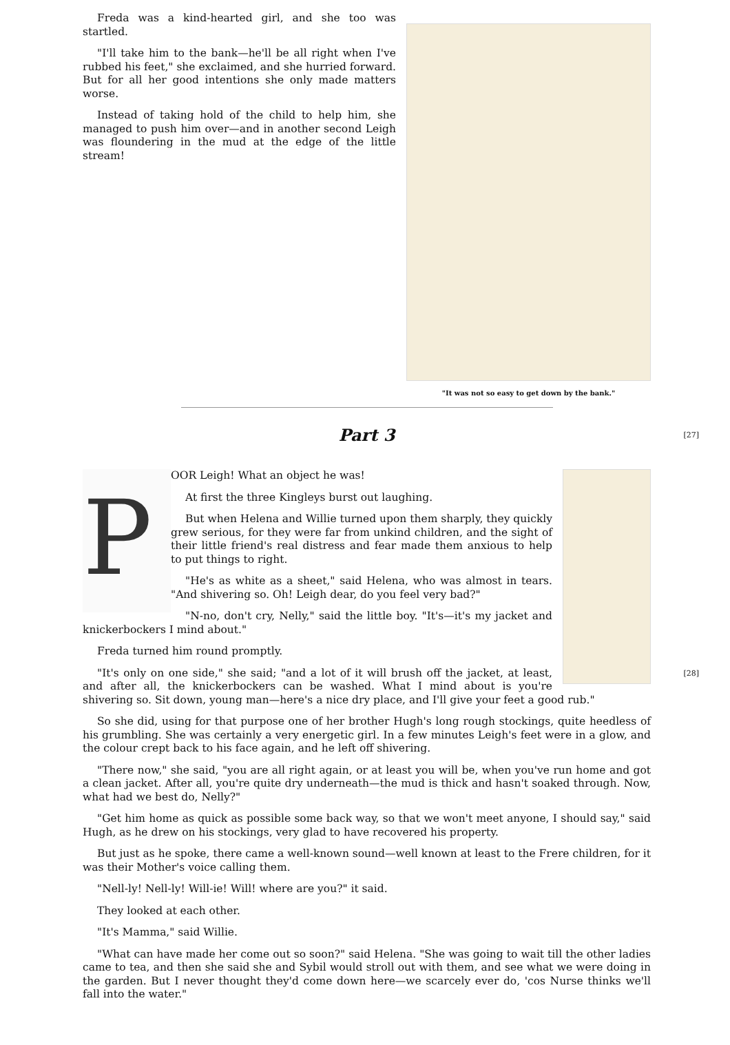"It was not so easy to get down by the bank."
Freda was a kind-hearted girl, and she too was startled.
"I'll take him to the bank—he'll be all right when I've rubbed his feet," she exclaimed, and she hurried forward. But for all her good intentions she only made matters worse.
Instead of taking hold of the child to help him, she managed to push him over—and in another second Leigh was floundering in the mud at the edge of the little stream!
[27]
Part 3
P
OOR Leigh! What an object he was!
At first the three Kingleys burst out laughing.
But when Helena and Willie turned upon them sharply, they quickly grew serious, for they were far from unkind children, and the sight of their little friend's real distress and fear made them anxious to help to put things to right.
"He's as white as a sheet," said Helena, who was almost in tears. "And shivering so. Oh! Leigh dear, do you feel very bad?"
"N-no, don't cry, Nelly," said the little boy. "It's—it's my jacket and knickerbockers I mind about."
Freda turned him round promptly.
[28]
"It's only on one side," she said; "and a lot of it will brush off the jacket, at least, and after all, the knickerbockers can be washed. What I mind about is you're shivering so. Sit down, young man—here's a nice dry place, and I'll give your feet a good rub."
So she did, using for that purpose one of her brother Hugh's long rough stockings, quite heedless of his grumbling. She was certainly a very energetic girl. In a few minutes Leigh's feet were in a glow, and the colour crept back to his face again, and he left off shivering.
"There now," she said, "you are all right again, or at least you will be, when you've run home and got a clean jacket. After all, you're quite dry underneath—the mud is thick and hasn't soaked through. Now, what had we best do, Nelly?"
"Get him home as quick as possible some back way, so that we won't meet anyone, I should say," said Hugh, as he drew on his stockings, very glad to have recovered his property.
But just as he spoke, there came a well-known sound—well known at least to the Frere children, for it was their Mother's voice calling them.
"Nell-ly! Nell-ly! Will-ie! Will! where are you?" it said.
They looked at each other.
"It's Mamma," said Willie.
"What can have made her come out so soon?" said Helena. "She was going to wait till the other ladies came to tea, and then she said she and Sybil would stroll out with them, and see what we were doing in the garden. But I never thought they'd come down here—we scarcely ever do, 'cos Nurse thinks we'll fall into the water."